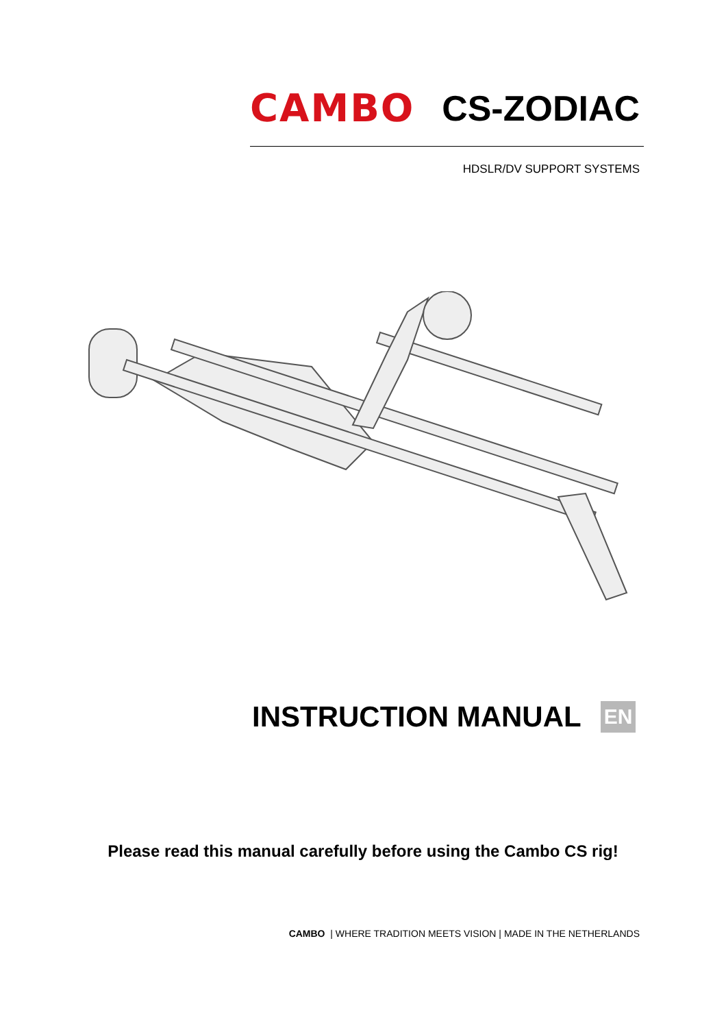CAMBO CS-ZODIAC
HDSLR/DV SUPPORT SYSTEMS
INSTRUCTION MANUAL
EN
Please read this manual carefully before using the Cambo CS rig!
CAMBO | WHERE TRADITION MEETS VISION | MADE IN THE NETHERLANDS